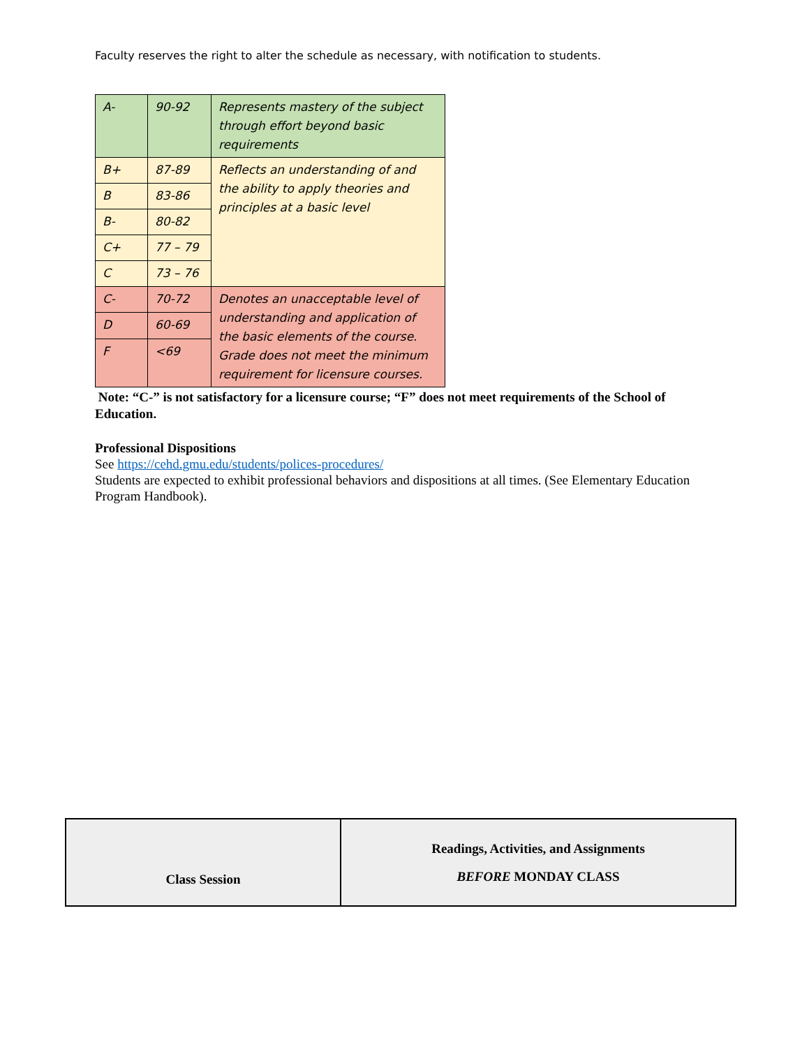Faculty reserves the right to alter the schedule as necessary, with notification to students.
| A- | 90-92 | Represents mastery of the subject through effort beyond basic requirements |
| B+ | 87-89 | Reflects an understanding of and the ability to apply theories and principles at a basic level |
| B | 83-86 | |
| B- | 80-82 | |
| C+ | 77 – 79 | |
| C | 73 – 76 | |
| C- | 70-72 | Denotes an unacceptable level of understanding and application of the basic elements of the course. Grade does not meet the minimum requirement for licensure courses. |
| D | 60-69 | |
| F | <69 | |
Note: “C-” is not satisfactory for a licensure course; “F” does not meet requirements of the School of Education.
Professional Dispositions
See https://cehd.gmu.edu/students/polices-procedures/
Students are expected to exhibit professional behaviors and dispositions at all times. (See Elementary Education Program Handbook).
| Class Session | Readings, Activities, and Assignments BEFORE MONDAY CLASS |